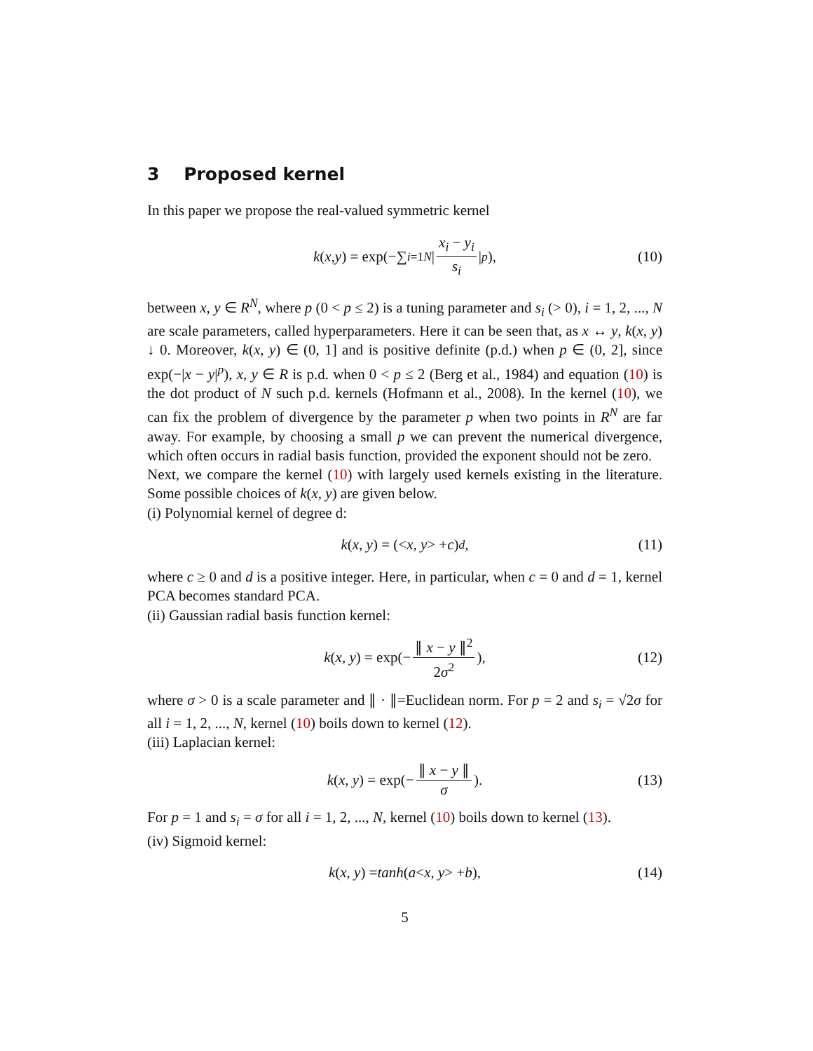3 Proposed kernel
In this paper we propose the real-valued symmetric kernel
k (x, y) = exp(−∑<sub>i=1</sub><sup>N</sup> | x<sub>i</sub> − y<sub>i</sub> s<sub>i</sub> |<sup>p</sup>), (10)
between x, y ∈ R<sup>N</sup>, where p (0 < p ≤ 2) is a tuning parameter and s<sub>i</sub> (> 0), i = 1, 2, ..., N are scale parameters, called hyperparameters. Here it can be seen that, as x ↔ y, k(x, y) ↓ 0. Moreover, k(x, y) ∈ (0, 1] and is positive definite (p.d.) when p ∈ (0, 2], since exp(−|x − y|<sup>p</sup>), x, y ∈ R is p.d. when 0 < p ≤ 2 (Berg et al., 1984) and equation (10) is the dot product of N such p.d. kernels (Hofmann et al., 2008). In the kernel (10), we can fix the problem of divergence by the parameter p when two points in R<sup>N</sup> are far away. For example, by choosing a small p we can prevent the numerical divergence, which often occurs in radial basis function, provided the exponent should not be zero.
Next, we compare the kernel (10) with largely used kernels existing in the literature. Some possible choices of k(x, y) are given below.
(i) Polynomial kernel of degree d:
k (x, y) = (< x, y > + c)<sup>d</sup>, (11)
where c ≥ 0 and d is a positive integer. Here, in particular, when c = 0 and d = 1, kernel PCA becomes standard PCA.
(ii) Gaussian radial basis function kernel:
k (x, y) = exp(− ∥ x − y ∥<sup>2</sup> 2σ<sup>2</sup>), (12)
where σ > 0 is a scale parameter and ∥ · ∥=Euclidean norm. For p = 2 and s<sub>i</sub> = √2σ for all i = 1, 2, ..., N, kernel (10) boils down to kernel (12).
(iii) Laplacian kernel:
k (x, y) = exp(− ∥ x − y ∥ σ). (13)
For p = 1 and s<sub>i</sub> = σ for all i = 1, 2, ..., N, kernel (10) boils down to kernel (13).
(iv) Sigmoid kernel:
k (x, y) = tanh (a < x, y > + b), (14)
5